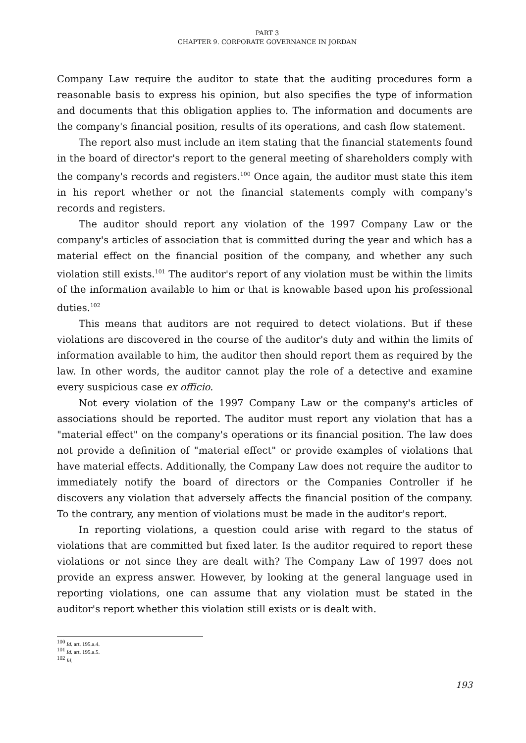PART 3
CHAPTER 9. CORPORATE GOVERNANCE IN JORDAN
Company Law require the auditor to state that the auditing procedures form a reasonable basis to express his opinion, but also specifies the type of information and documents that this obligation applies to. The information and documents are the company's financial position, results of its operations, and cash flow statement.
The report also must include an item stating that the financial statements found in the board of director's report to the general meeting of shareholders comply with the company's records and registers.<sup>100</sup> Once again, the auditor must state this item in his report whether or not the financial statements comply with company's records and registers.
The auditor should report any violation of the 1997 Company Law or the company's articles of association that is committed during the year and which has a material effect on the financial position of the company, and whether any such violation still exists.<sup>101</sup> The auditor's report of any violation must be within the limits of the information available to him or that is knowable based upon his professional duties.<sup>102</sup>
This means that auditors are not required to detect violations. But if these violations are discovered in the course of the auditor's duty and within the limits of information available to him, the auditor then should report them as required by the law. In other words, the auditor cannot play the role of a detective and examine every suspicious case ex officio.
Not every violation of the 1997 Company Law or the company's articles of associations should be reported. The auditor must report any violation that has a "material effect" on the company's operations or its financial position. The law does not provide a definition of "material effect" or provide examples of violations that have material effects. Additionally, the Company Law does not require the auditor to immediately notify the board of directors or the Companies Controller if he discovers any violation that adversely affects the financial position of the company. To the contrary, any mention of violations must be made in the auditor's report.
In reporting violations, a question could arise with regard to the status of violations that are committed but fixed later. Is the auditor required to report these violations or not since they are dealt with? The Company Law of 1997 does not provide an express answer. However, by looking at the general language used in reporting violations, one can assume that any violation must be stated in the auditor's report whether this violation still exists or is dealt with.
<sup>100</sup> Id. art. 195.a.4.
<sup>101</sup> Id. art. 195.a.5.
<sup>102</sup> Id.
193